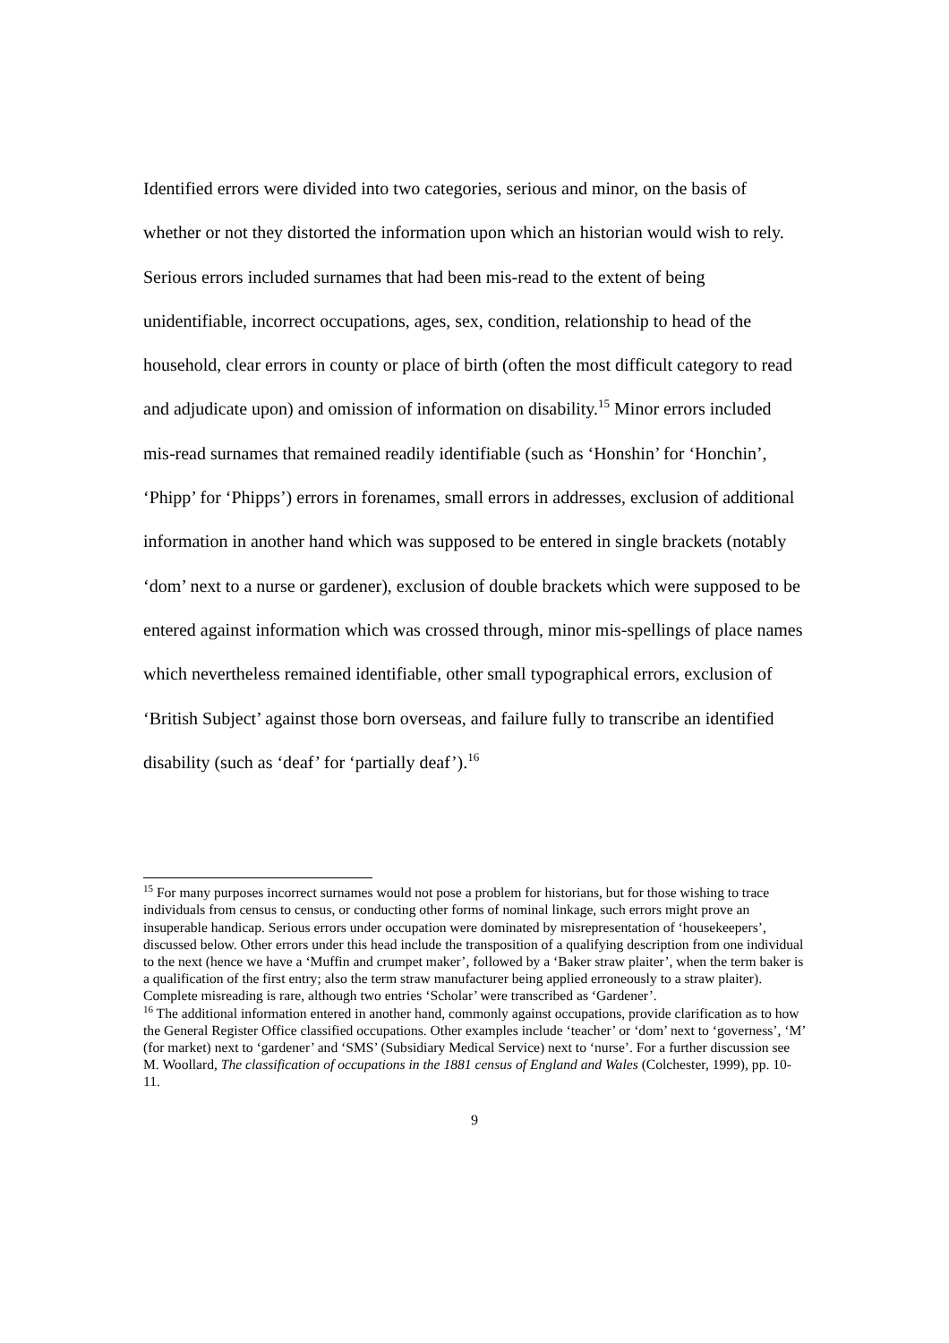Identified errors were divided into two categories, serious and minor, on the basis of whether or not they distorted the information upon which an historian would wish to rely. Serious errors included surnames that had been mis-read to the extent of being unidentifiable, incorrect occupations, ages, sex, condition, relationship to head of the household, clear errors in county or place of birth (often the most difficult category to read and adjudicate upon) and omission of information on disability.<sup>15</sup> Minor errors included mis-read surnames that remained readily identifiable (such as ‘Honshin’ for ‘Honchin’, ‘Phipp’ for ‘Phipps’) errors in forenames, small errors in addresses, exclusion of additional information in another hand which was supposed to be entered in single brackets (notably ‘dom’ next to a nurse or gardener), exclusion of double brackets which were supposed to be entered against information which was crossed through, minor mis-spellings of place names which nevertheless remained identifiable, other small typographical errors, exclusion of ‘British Subject’ against those born overseas, and failure fully to transcribe an identified disability (such as ‘deaf’ for ‘partially deaf’).<sup>16</sup>
<sup>15</sup> For many purposes incorrect surnames would not pose a problem for historians, but for those wishing to trace individuals from census to census, or conducting other forms of nominal linkage, such errors might prove an insuperable handicap. Serious errors under occupation were dominated by misrepresentation of ‘housekeepers’, discussed below. Other errors under this head include the transposition of a qualifying description from one individual to the next (hence we have a ‘Muffin and crumpet maker’, followed by a ‘Baker straw plaiter’, when the term baker is a qualification of the first entry; also the term straw manufacturer being applied erroneously to a straw plaiter). Complete misreading is rare, although two entries ‘Scholar’ were transcribed as ‘Gardener’.
<sup>16</sup> The additional information entered in another hand, commonly against occupations, provide clarification as to how the General Register Office classified occupations. Other examples include ‘teacher’ or ‘dom’ next to ‘governess’, ‘M’ (for market) next to ‘gardener’ and ‘SMS’ (Subsidiary Medical Service) next to ‘nurse’. For a further discussion see M. Woollard, The classification of occupations in the 1881 census of England and Wales (Colchester, 1999), pp. 10-11.
9